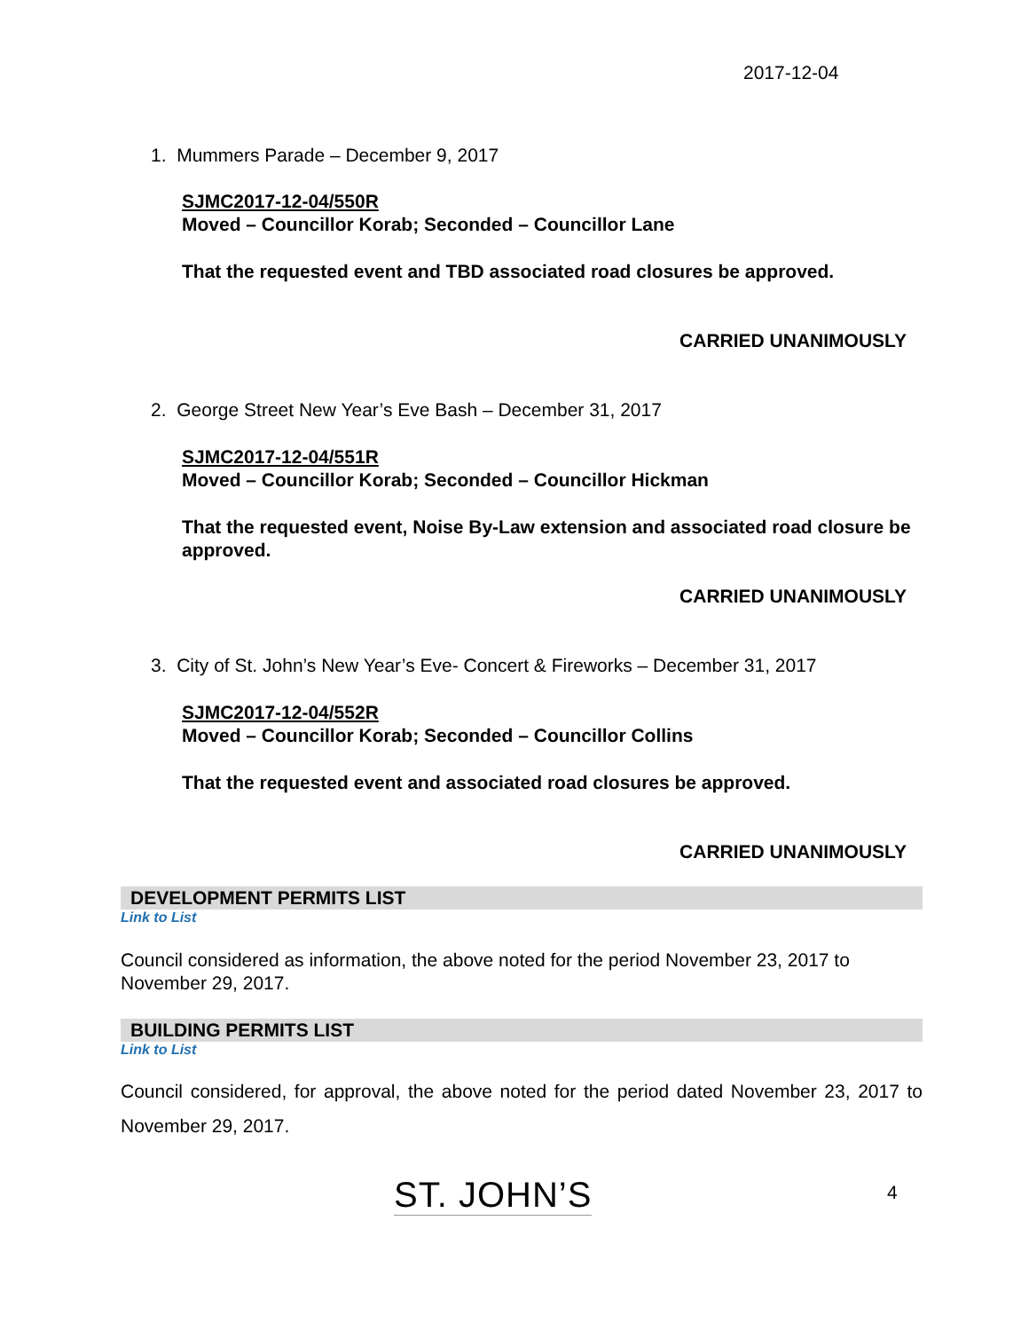2017-12-04
1. Mummers Parade – December 9, 2017
SJMC2017-12-04/550R
Moved – Councillor Korab; Seconded – Councillor Lane
That the requested event and TBD associated road closures be approved.
CARRIED UNANIMOUSLY
2. George Street New Year’s Eve Bash – December 31, 2017
SJMC2017-12-04/551R
Moved – Councillor Korab; Seconded – Councillor Hickman
That the requested event, Noise By-Law extension and associated road closure be approved.
CARRIED UNANIMOUSLY
3. City of St. John’s New Year’s Eve- Concert & Fireworks – December 31, 2017
SJMC2017-12-04/552R
Moved – Councillor Korab; Seconded – Councillor Collins
That the requested event and associated road closures be approved.
CARRIED UNANIMOUSLY
DEVELOPMENT PERMITS LIST
Link to List
Council considered as information, the above noted for the period November 23, 2017 to November 29, 2017.
BUILDING PERMITS LIST
Link to List
Council considered, for approval, the above noted for the period dated November 23, 2017 to November 29, 2017.
ST. JOHN’S 4